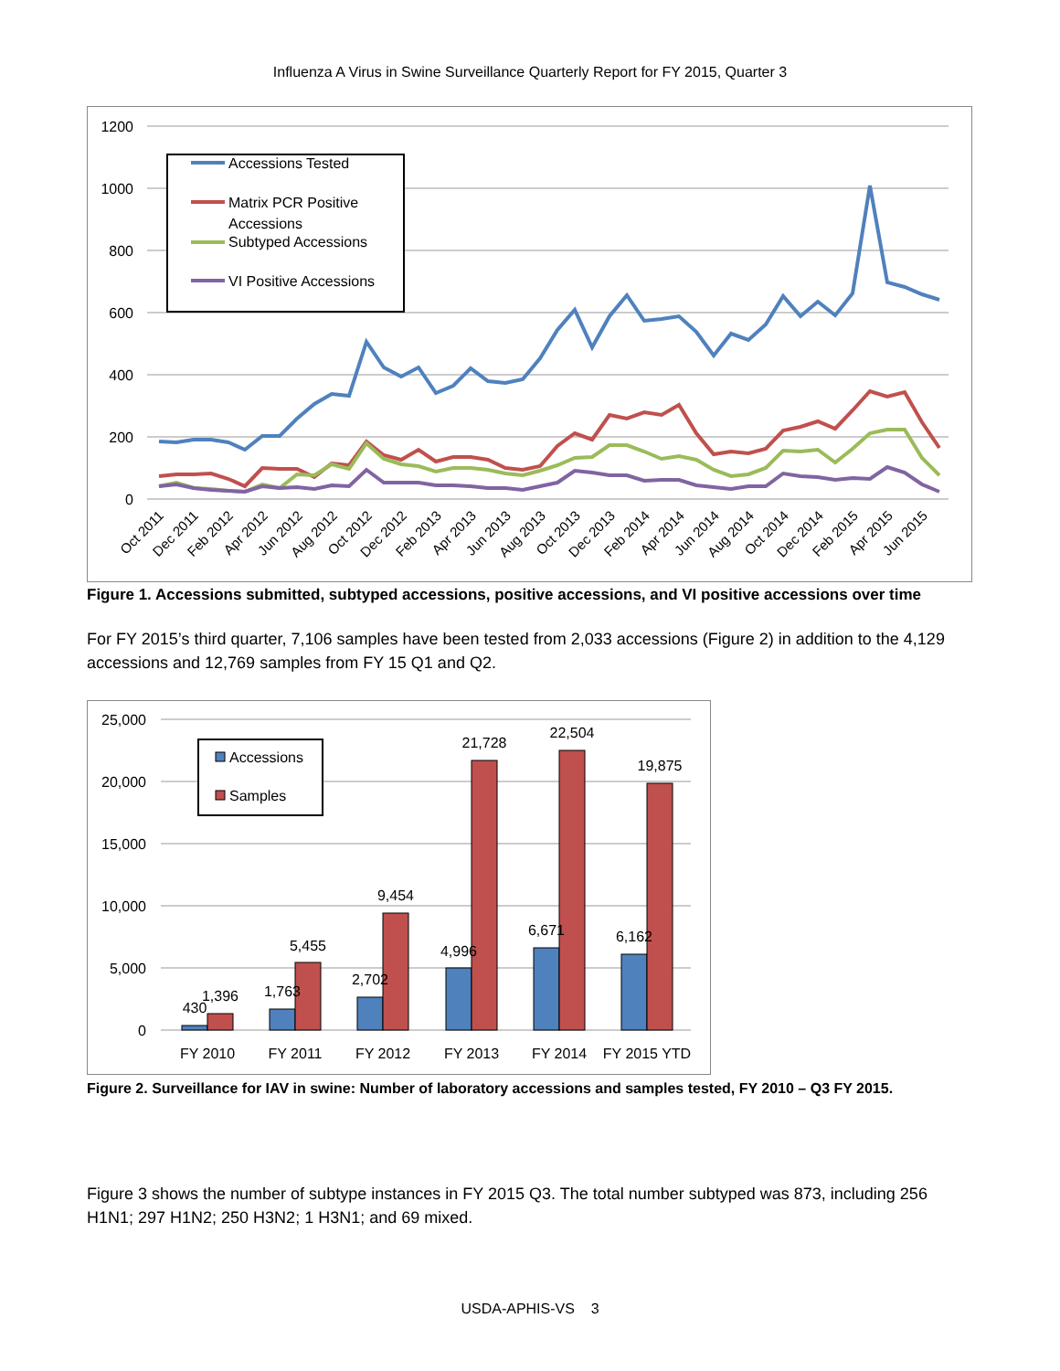Influenza A Virus in Swine Surveillance Quarterly Report for FY 2015, Quarter 3
1200
1000
800
600
400
200
0
Accessions Tested
Matrix PCR Positive
Accessions
Subtyped Accessions
VI Positive Accessions
Oct 2011
Dec 2011
Feb 2012
Apr 2012
Jun 2012
Aug 2012
Oct 2012
Dec 2012
Feb 2013
Apr 2013
Jun 2013
Aug 2013
Oct 2013
Dec 2013
Feb 2014
Apr 2014
Jun 2014
Aug 2014
Oct 2014
Dec 2014
Feb 2015
Apr 2015
Jun 2015
Figure 1. Accessions submitted, subtyped accessions, positive accessions, and VI positive accessions over time
For FY 2015’s third quarter, 7,106 samples have been tested from 2,033 accessions (Figure 2) in addition to the 4,129 accessions and 12,769 samples from FY 15 Q1 and Q2.
25,000
20,000
15,000
10,000
5,000
0
430
1,396
1,763
5,455
2,702
9,454
4,996
21,728
6,671
22,504
6,162
19,875
FY 2010
FY 2011
FY 2012
FY 2013
FY 2014
FY 2015 YTD
Accessions
Samples
Figure 2. Surveillance for IAV in swine: Number of laboratory accessions and samples tested, FY 2010 – Q3 FY 2015.
Figure 3 shows the number of subtype instances in FY 2015 Q3. The total number subtyped was 873, including 256 H1N1; 297 H1N2; 250 H3N2; 1 H3N1; and 69 mixed.
USDA-APHIS-VS 3